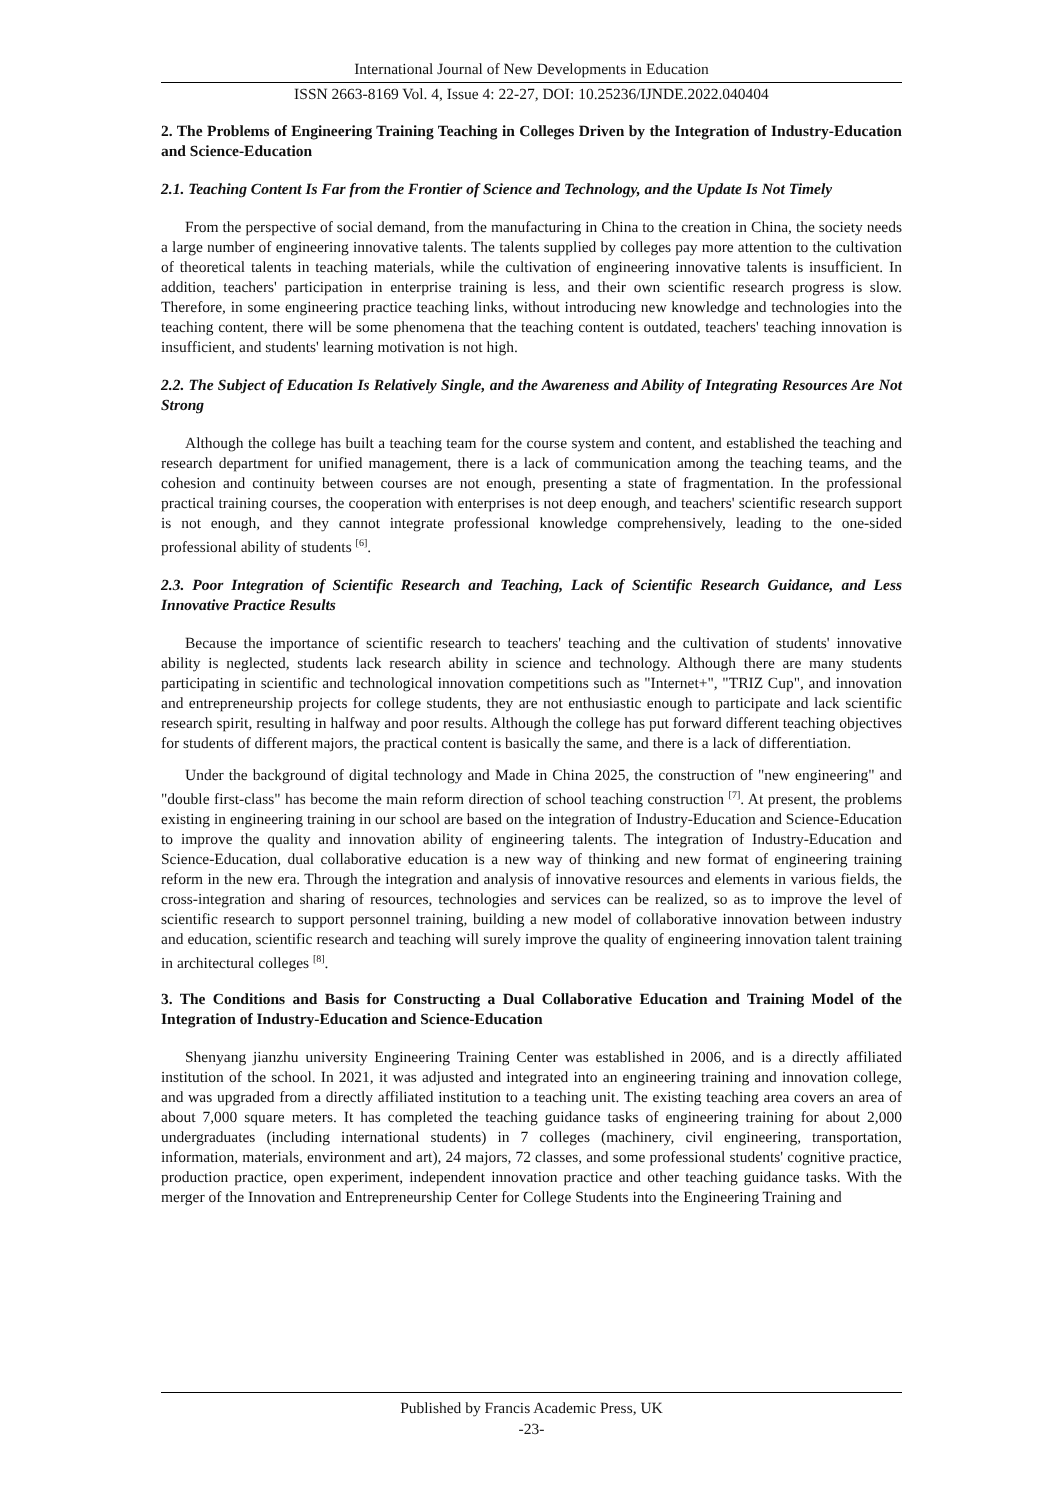International Journal of New Developments in Education
ISSN 2663-8169 Vol. 4, Issue 4: 22-27, DOI: 10.25236/IJNDE.2022.040404
2. The Problems of Engineering Training Teaching in Colleges Driven by the Integration of Industry-Education and Science-Education
2.1. Teaching Content Is Far from the Frontier of Science and Technology, and the Update Is Not Timely
From the perspective of social demand, from the manufacturing in China to the creation in China, the society needs a large number of engineering innovative talents. The talents supplied by colleges pay more attention to the cultivation of theoretical talents in teaching materials, while the cultivation of engineering innovative talents is insufficient. In addition, teachers' participation in enterprise training is less, and their own scientific research progress is slow. Therefore, in some engineering practice teaching links, without introducing new knowledge and technologies into the teaching content, there will be some phenomena that the teaching content is outdated, teachers' teaching innovation is insufficient, and students' learning motivation is not high.
2.2. The Subject of Education Is Relatively Single, and the Awareness and Ability of Integrating Resources Are Not Strong
Although the college has built a teaching team for the course system and content, and established the teaching and research department for unified management, there is a lack of communication among the teaching teams, and the cohesion and continuity between courses are not enough, presenting a state of fragmentation. In the professional practical training courses, the cooperation with enterprises is not deep enough, and teachers' scientific research support is not enough, and they cannot integrate professional knowledge comprehensively, leading to the one-sided professional ability of students <sup>[6]</sup>.
2.3. Poor Integration of Scientific Research and Teaching, Lack of Scientific Research Guidance, and Less Innovative Practice Results
Because the importance of scientific research to teachers' teaching and the cultivation of students' innovative ability is neglected, students lack research ability in science and technology. Although there are many students participating in scientific and technological innovation competitions such as "Internet+", "TRIZ Cup", and innovation and entrepreneurship projects for college students, they are not enthusiastic enough to participate and lack scientific research spirit, resulting in halfway and poor results. Although the college has put forward different teaching objectives for students of different majors, the practical content is basically the same, and there is a lack of differentiation.
Under the background of digital technology and Made in China 2025, the construction of "new engineering" and "double first-class" has become the main reform direction of school teaching construction <sup>[7]</sup>. At present, the problems existing in engineering training in our school are based on the integration of Industry-Education and Science-Education to improve the quality and innovation ability of engineering talents. The integration of Industry-Education and Science-Education, dual collaborative education is a new way of thinking and new format of engineering training reform in the new era. Through the integration and analysis of innovative resources and elements in various fields, the cross-integration and sharing of resources, technologies and services can be realized, so as to improve the level of scientific research to support personnel training, building a new model of collaborative innovation between industry and education, scientific research and teaching will surely improve the quality of engineering innovation talent training in architectural colleges <sup>[8]</sup>.
3. The Conditions and Basis for Constructing a Dual Collaborative Education and Training Model of the Integration of Industry-Education and Science-Education
Shenyang jianzhu university Engineering Training Center was established in 2006, and is a directly affiliated institution of the school. In 2021, it was adjusted and integrated into an engineering training and innovation college, and was upgraded from a directly affiliated institution to a teaching unit. The existing teaching area covers an area of about 7,000 square meters. It has completed the teaching guidance tasks of engineering training for about 2,000 undergraduates (including international students) in 7 colleges (machinery, civil engineering, transportation, information, materials, environment and art), 24 majors, 72 classes, and some professional students' cognitive practice, production practice, open experiment, independent innovation practice and other teaching guidance tasks. With the merger of the Innovation and Entrepreneurship Center for College Students into the Engineering Training and
Published by Francis Academic Press, UK
-23-